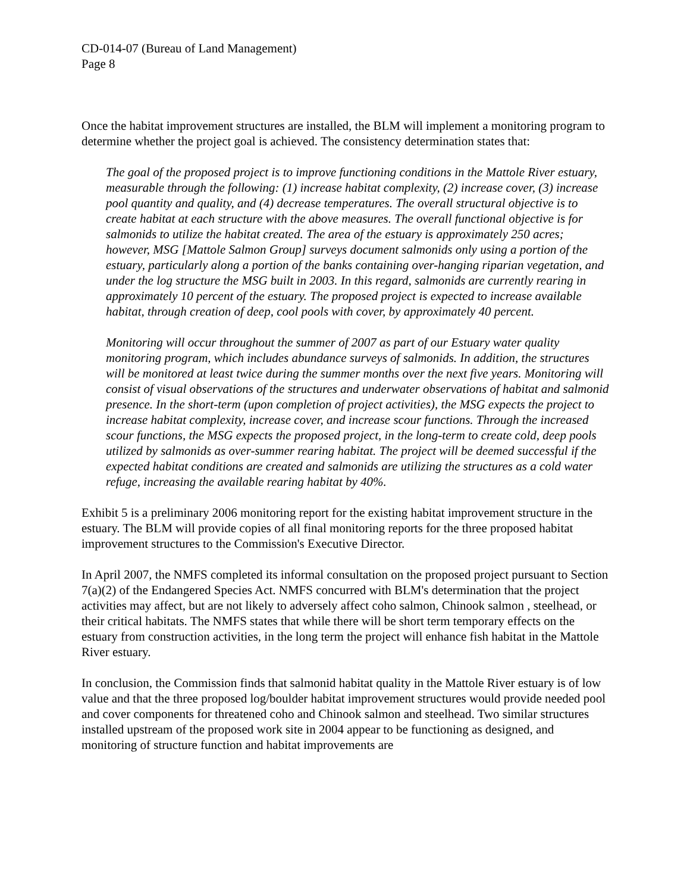CD-014-07 (Bureau of Land Management)
Page 8
Once the habitat improvement structures are installed, the BLM will implement a monitoring program to determine whether the project goal is achieved. The consistency determination states that:
The goal of the proposed project is to improve functioning conditions in the Mattole River estuary, measurable through the following: (1) increase habitat complexity, (2) increase cover, (3) increase pool quantity and quality, and (4) decrease temperatures. The overall structural objective is to create habitat at each structure with the above measures. The overall functional objective is for salmonids to utilize the habitat created. The area of the estuary is approximately 250 acres; however, MSG [Mattole Salmon Group] surveys document salmonids only using a portion of the estuary, particularly along a portion of the banks containing over-hanging riparian vegetation, and under the log structure the MSG built in 2003. In this regard, salmonids are currently rearing in approximately 10 percent of the estuary. The proposed project is expected to increase available habitat, through creation of deep, cool pools with cover, by approximately 40 percent.
Monitoring will occur throughout the summer of 2007 as part of our Estuary water quality monitoring program, which includes abundance surveys of salmonids. In addition, the structures will be monitored at least twice during the summer months over the next five years. Monitoring will consist of visual observations of the structures and underwater observations of habitat and salmonid presence. In the short-term (upon completion of project activities), the MSG expects the project to increase habitat complexity, increase cover, and increase scour functions. Through the increased scour functions, the MSG expects the proposed project, in the long-term to create cold, deep pools utilized by salmonids as over-summer rearing habitat. The project will be deemed successful if the expected habitat conditions are created and salmonids are utilizing the structures as a cold water refuge, increasing the available rearing habitat by 40%.
Exhibit 5 is a preliminary 2006 monitoring report for the existing habitat improvement structure in the estuary. The BLM will provide copies of all final monitoring reports for the three proposed habitat improvement structures to the Commission's Executive Director.
In April 2007, the NMFS completed its informal consultation on the proposed project pursuant to Section 7(a)(2) of the Endangered Species Act. NMFS concurred with BLM's determination that the project activities may affect, but are not likely to adversely affect coho salmon, Chinook salmon , steelhead, or their critical habitats. The NMFS states that while there will be short term temporary effects on the estuary from construction activities, in the long term the project will enhance fish habitat in the Mattole River estuary.
In conclusion, the Commission finds that salmonid habitat quality in the Mattole River estuary is of low value and that the three proposed log/boulder habitat improvement structures would provide needed pool and cover components for threatened coho and Chinook salmon and steelhead. Two similar structures installed upstream of the proposed work site in 2004 appear to be functioning as designed, and monitoring of structure function and habitat improvements are